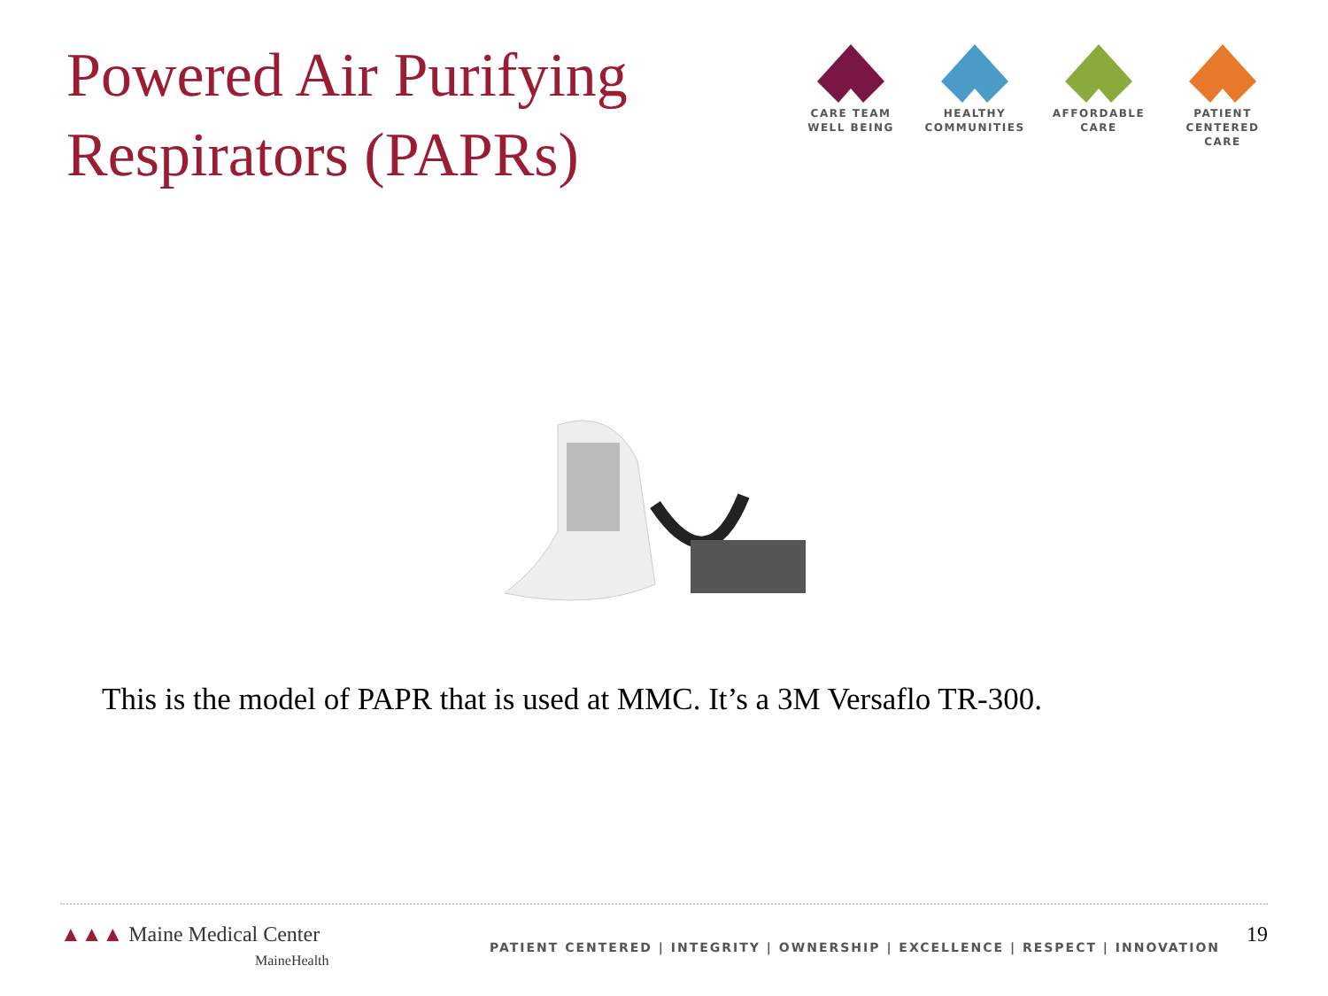Powered Air Purifying
Respirators (PAPRs)
CARE TEAM
WELL BEING
HEALTHY
COMMUNITIES
AFFORDABLE
CARE
PATIENT CENTERED
CARE
This is the model of PAPR that is used at MMC. It’s a 3M Versaflo TR-300.
▲▲▲ Maine Medical Center
MaineHealth
PATIENT CENTERED | INTEGRITY | OWNERSHIP | EXCELLENCE | RESPECT | INNOVATION
19